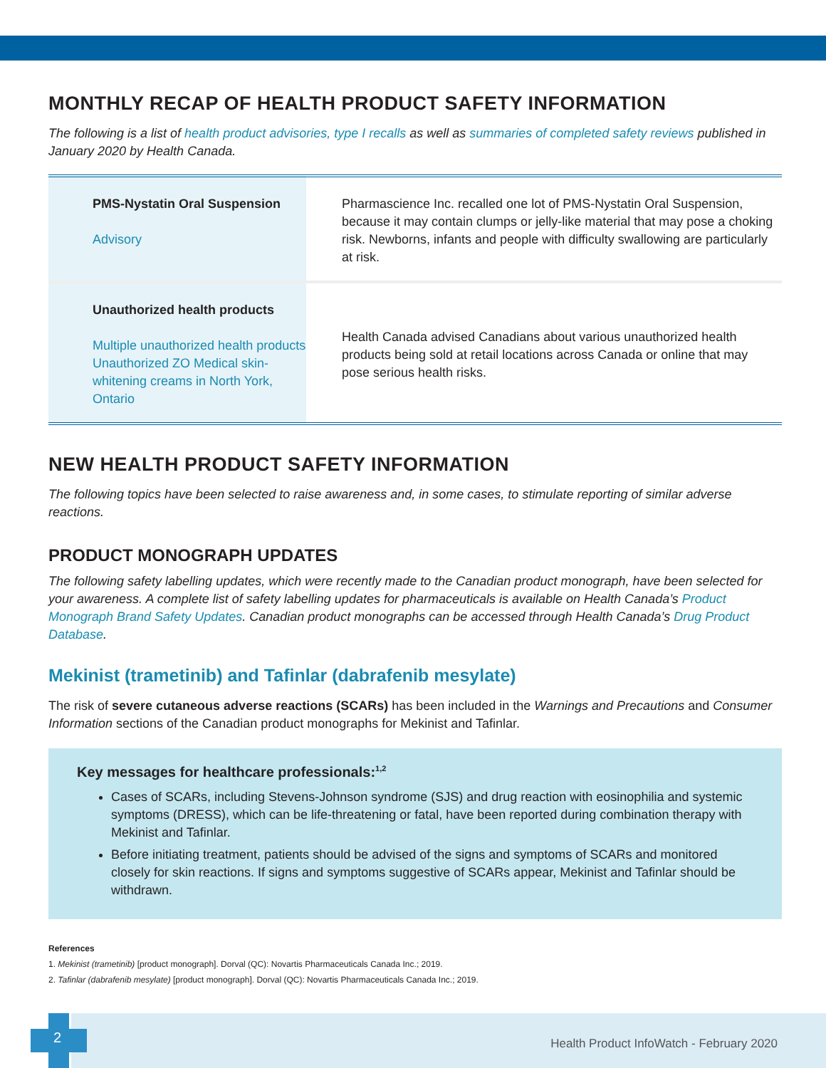MONTHLY RECAP OF HEALTH PRODUCT SAFETY INFORMATION
The following is a list of health product advisories, type I recalls as well as summaries of completed safety reviews published in January 2020 by Health Canada.
| PMS-Nystatin Oral Suspension Advisory | Pharmascience Inc. recalled one lot of PMS-Nystatin Oral Suspension, because it may contain clumps or jelly-like material that may pose a choking risk. Newborns, infants and people with difficulty swallowing are particularly at risk. |
| Unauthorized health products Multiple unauthorized health products Unauthorized ZO Medical skin-whitening creams in North York, Ontario | Health Canada advised Canadians about various unauthorized health products being sold at retail locations across Canada or online that may pose serious health risks. |
NEW HEALTH PRODUCT SAFETY INFORMATION
The following topics have been selected to raise awareness and, in some cases, to stimulate reporting of similar adverse reactions.
PRODUCT MONOGRAPH UPDATES
The following safety labelling updates, which were recently made to the Canadian product monograph, have been selected for your awareness. A complete list of safety labelling updates for pharmaceuticals is available on Health Canada’s Product Monograph Brand Safety Updates. Canadian product monographs can be accessed through Health Canada’s Drug Product Database.
Mekinist (trametinib) and Tafinlar (dabrafenib mesylate)
The risk of severe cutaneous adverse reactions (SCARs) has been included in the Warnings and Precautions and Consumer Information sections of the Canadian product monographs for Mekinist and Tafinlar.
Key messages for healthcare professionals:<sup>1,2</sup>
Cases of SCARs, including Stevens-Johnson syndrome (SJS) and drug reaction with eosinophilia and systemic symptoms (DRESS), which can be life-threatening or fatal, have been reported during combination therapy with Mekinist and Tafinlar.
Before initiating treatment, patients should be advised of the signs and symptoms of SCARs and monitored closely for skin reactions. If signs and symptoms suggestive of SCARs appear, Mekinist and Tafinlar should be withdrawn.
References
1. Mekinist (trametinib) [product monograph]. Dorval (QC): Novartis Pharmaceuticals Canada Inc.; 2019.
2. Tafinlar (dabrafenib mesylate) [product monograph]. Dorval (QC): Novartis Pharmaceuticals Canada Inc.; 2019.
2
Health Product InfoWatch - February 2020